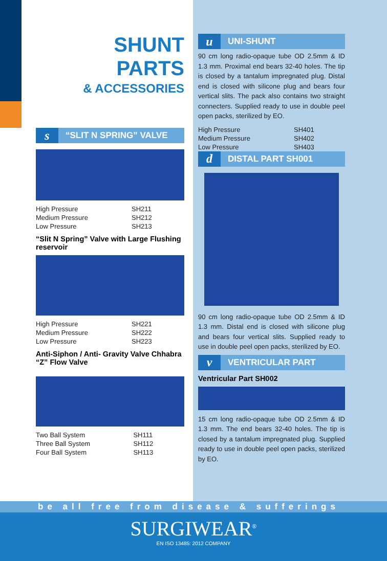SHUNT
PARTS
& ACCESSORIES
s “SLIT N SPRING” VALVE
| High Pressure | SH211 |
| Medium Pressure | SH212 |
| Low Pressure | SH213 |
“Slit N Spring” Valve with Large Flushing reservoir
| High Pressure | SH221 |
| Medium Pressure | SH222 |
| Low Pressure | SH223 |
Anti-Siphon / Anti- Gravity Valve Chhabra “Z” Flow Valve
| Two Ball System | SH111 |
| Three Ball System | SH112 |
| Four Ball System | SH113 |
u UNI-SHUNT
90 cm long radio-opaque tube OD 2.5mm & ID 1.3 mm. Proximal end bears 32-40 holes. The tip is closed by a tantalum impregnated plug. Distal end is closed with silicone plug and bears four vertical slits. The pack also contains two straight connecters. Supplied ready to use in double peel open packs, sterilized by EO.
| High Pressure | SH401 |
| Medium Pressure | SH402 |
| Low Pressure | SH403 |
d DISTAL PART SH001
90 cm long radio-opaque tube OD 2.5mm & ID 1.3 mm. Distal end is closed with silicone plug and bears four vertical slits. Supplied ready to use in double peel open packs, sterilized by EO.
v VENTRICULAR PART
Ventricular Part SH002
15 cm long radio-opaque tube OD 2.5mm & ID 1.3 mm. The end bears 32-40 holes. The tip is closed by a tantalum impregnated plug. Supplied ready to use in double peel open packs, sterilized by EO.
be all free from disease & sufferings
SURGIWEAR<sup>®</sup>
EN ISO 13485: 2012 COMPANY